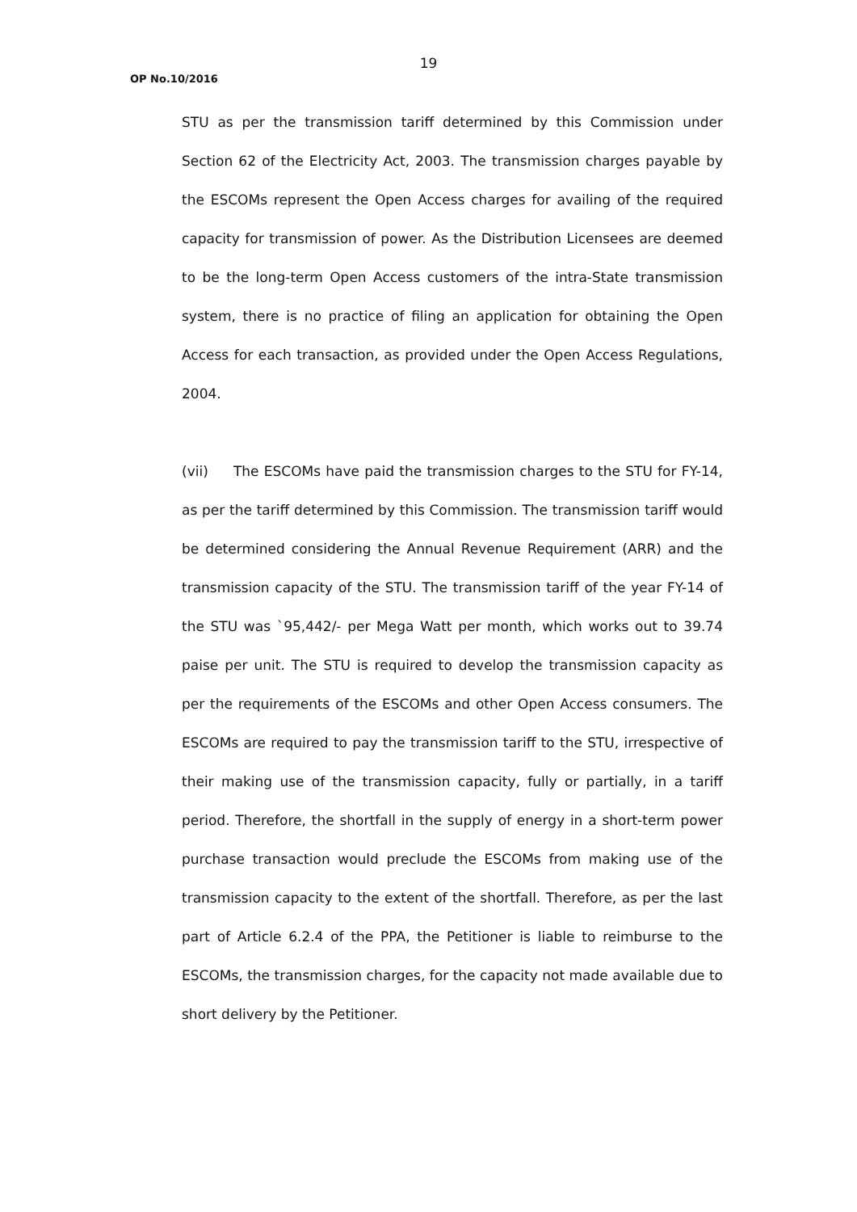19
OP No.10/2016
STU as per the transmission tariff determined by this Commission under Section 62 of the Electricity Act, 2003. The transmission charges payable by the ESCOMs represent the Open Access charges for availing of the required capacity for transmission of power. As the Distribution Licensees are deemed to be the long-term Open Access customers of the intra-State transmission system, there is no practice of filing an application for obtaining the Open Access for each transaction, as provided under the Open Access Regulations, 2004.
(vii) The ESCOMs have paid the transmission charges to the STU for FY-14, as per the tariff determined by this Commission. The transmission tariff would be determined considering the Annual Revenue Requirement (ARR) and the transmission capacity of the STU. The transmission tariff of the year FY-14 of the STU was `95,442/- per Mega Watt per month, which works out to 39.74 paise per unit. The STU is required to develop the transmission capacity as per the requirements of the ESCOMs and other Open Access consumers. The ESCOMs are required to pay the transmission tariff to the STU, irrespective of their making use of the transmission capacity, fully or partially, in a tariff period. Therefore, the shortfall in the supply of energy in a short-term power purchase transaction would preclude the ESCOMs from making use of the transmission capacity to the extent of the shortfall. Therefore, as per the last part of Article 6.2.4 of the PPA, the Petitioner is liable to reimburse to the ESCOMs, the transmission charges, for the capacity not made available due to short delivery by the Petitioner.